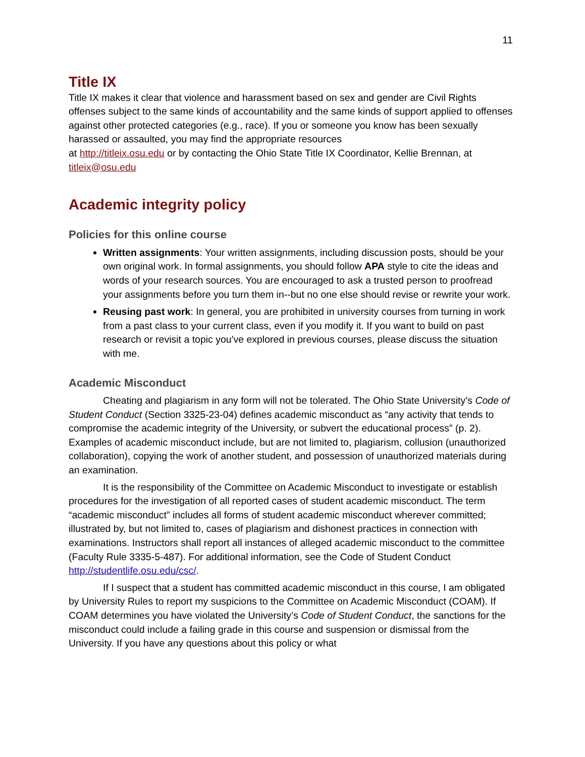11
Title IX
Title IX makes it clear that violence and harassment based on sex and gender are Civil Rights offenses subject to the same kinds of accountability and the same kinds of support applied to offenses against other protected categories (e.g., race). If you or someone you know has been sexually harassed or assaulted, you may find the appropriate resources
at http://titleix.osu.edu or by contacting the Ohio State Title IX Coordinator, Kellie Brennan, at titleix@osu.edu
Academic integrity policy
Policies for this online course
Written assignments: Your written assignments, including discussion posts, should be your own original work. In formal assignments, you should follow APA style to cite the ideas and words of your research sources. You are encouraged to ask a trusted person to proofread your assignments before you turn them in--but no one else should revise or rewrite your work.
Reusing past work: In general, you are prohibited in university courses from turning in work from a past class to your current class, even if you modify it. If you want to build on past research or revisit a topic you've explored in previous courses, please discuss the situation with me.
Academic Misconduct
Cheating and plagiarism in any form will not be tolerated. The Ohio State University’s Code of Student Conduct (Section 3325-23-04) defines academic misconduct as “any activity that tends to compromise the academic integrity of the University, or subvert the educational process” (p. 2). Examples of academic misconduct include, but are not limited to, plagiarism, collusion (unauthorized collaboration), copying the work of another student, and possession of unauthorized materials during an examination.
It is the responsibility of the Committee on Academic Misconduct to investigate or establish procedures for the investigation of all reported cases of student academic misconduct. The term “academic misconduct” includes all forms of student academic misconduct wherever committed; illustrated by, but not limited to, cases of plagiarism and dishonest practices in connection with examinations. Instructors shall report all instances of alleged academic misconduct to the committee (Faculty Rule 3335-5-487). For additional information, see the Code of Student Conduct http://studentlife.osu.edu/csc/.
If I suspect that a student has committed academic misconduct in this course, I am obligated by University Rules to report my suspicions to the Committee on Academic Misconduct (COAM). If COAM determines you have violated the University’s Code of Student Conduct, the sanctions for the misconduct could include a failing grade in this course and suspension or dismissal from the University. If you have any questions about this policy or what